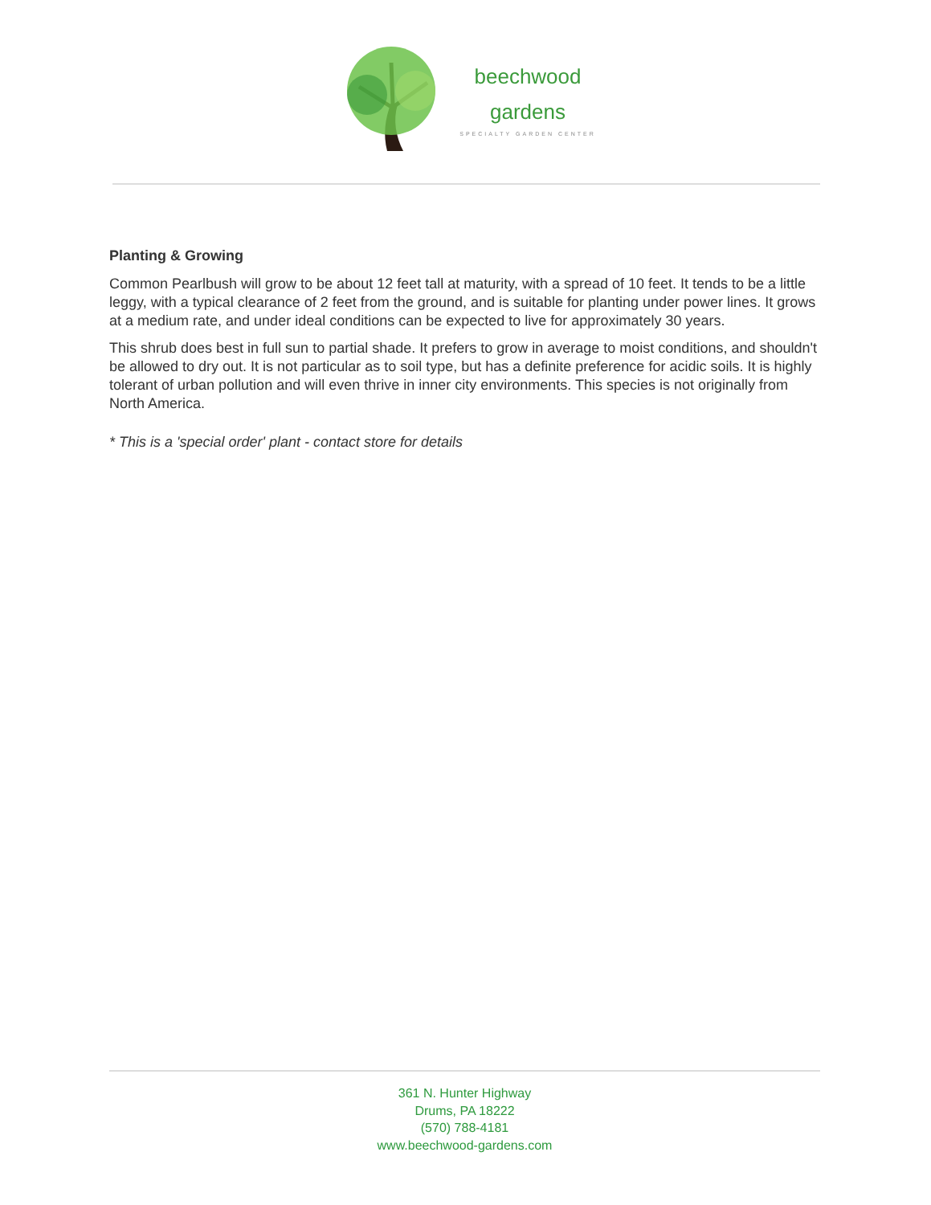beechwood
gardens
SPECIALTY GARDEN CENTER
Planting & Growing
Common Pearlbush will grow to be about 12 feet tall at maturity, with a spread of 10 feet. It tends to be a little leggy, with a typical clearance of 2 feet from the ground, and is suitable for planting under power lines. It grows at a medium rate, and under ideal conditions can be expected to live for approximately 30 years.
This shrub does best in full sun to partial shade. It prefers to grow in average to moist conditions, and shouldn't be allowed to dry out. It is not particular as to soil type, but has a definite preference for acidic soils. It is highly tolerant of urban pollution and will even thrive in inner city environments. This species is not originally from North America.
* This is a 'special order' plant - contact store for details
361 N. Hunter Highway
Drums, PA 18222
(570) 788-4181
www.beechwood-gardens.com